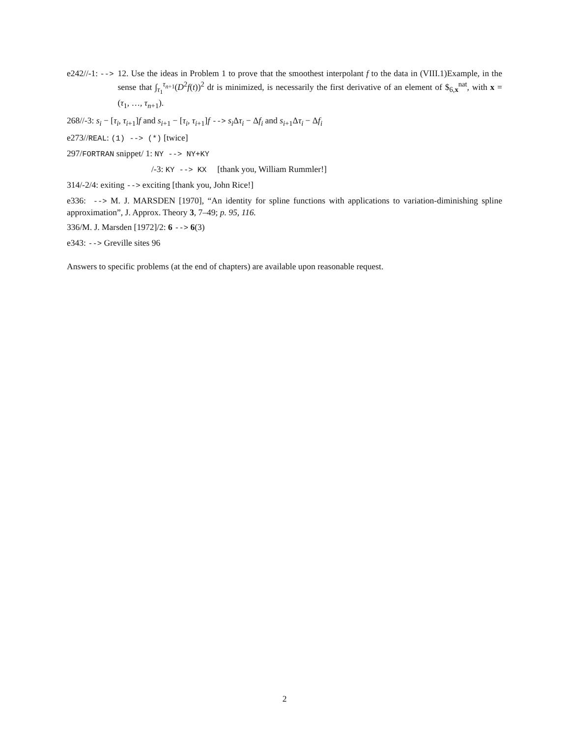e242//-1: --> 12. Use the ideas in Problem 1 to prove that the smoothest interpolant f to the data in (VIII.1)Example, in the sense that ∫<sub>τ<sub>1</sub></sub><sup>τ<sub>n+1</sub></sup>(D<sup>2</sup>f(t))<sup>2</sup> dt is minimized, is necessarily the first derivative of an element of $<sub>6,x</sub><sup>nat</sup>, with x = (τ<sub>1</sub>, …, τ<sub>n+1</sub>).
268//-3: s<sub>i</sub> − [τ<sub>i</sub>, τ<sub>i+1</sub>]f and s<sub>i+1</sub> − [τ<sub>i</sub>, τ<sub>i+1</sub>]f --> s<sub>i</sub> Δτ<sub>i</sub> − Δf<sub>i</sub> and s<sub>i+1</sub>Δτ<sub>i</sub> − Δf<sub>i</sub>
e273//REAL: (1) --> (*) [twice]
297/FORTRAN snippet/ 1: NY --> NY+KY
/-3: KY --> KX [thank you, William Rummler!]
314/-2/4: exiting --> exciting [thank you, John Rice!]
e336: --> M. J. MARSDEN [1970], “An identity for spline functions with applications to variation-diminishing spline approximation”, J. Approx. Theory 3, 7–49; p. 95, 116.
336/M. J. Marsden [1972]/2: 6 --> 6(3)
e343: --> Greville sites 96
Answers to specific problems (at the end of chapters) are available upon reasonable request.
2